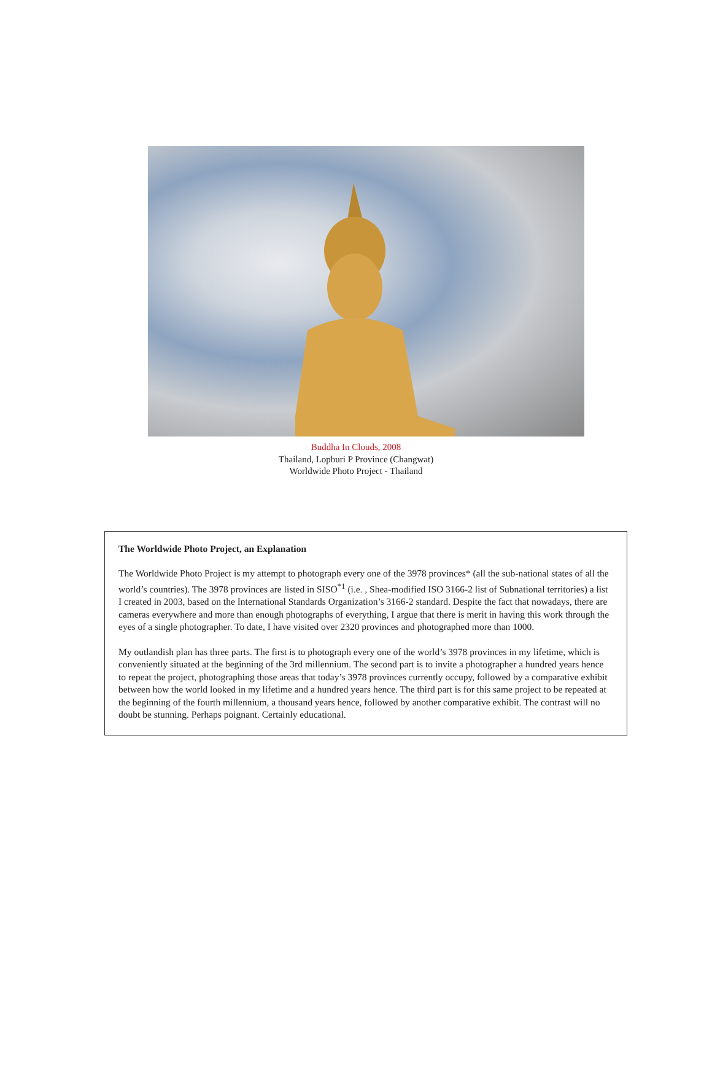Buddha In Clouds, 2008
Thailand, Lopburi P Province (Changwat)
Worldwide Photo Project - Thailand
The Worldwide Photo Project, an Explanation
The Worldwide Photo Project is my attempt to photograph every one of the 3978 provinces* (all the sub-national states of all the world’s countries). The 3978 provinces are listed in SISO<sup>*1</sup> (i.e. , Shea-modified ISO 3166-2 list of Subnational territories) a list I created in 2003, based on the International Standards Organization’s 3166-2 standard. Despite the fact that nowadays, there are cameras everywhere and more than enough photographs of everything, I argue that there is merit in having this work through the eyes of a single photographer. To date, I have visited over 2320 provinces and photographed more than 1000.
My outlandish plan has three parts. The first is to photograph every one of the world’s 3978 provinces in my lifetime, which is conveniently situated at the beginning of the 3rd millennium. The second part is to invite a photographer a hundred years hence to repeat the project, photographing those areas that today’s 3978 provinces currently occupy, followed by a comparative exhibit between how the world looked in my lifetime and a hundred years hence. The third part is for this same project to be repeated at the beginning of the fourth millennium, a thousand years hence, followed by another comparative exhibit. The contrast will no doubt be stunning. Perhaps poignant. Certainly educational.